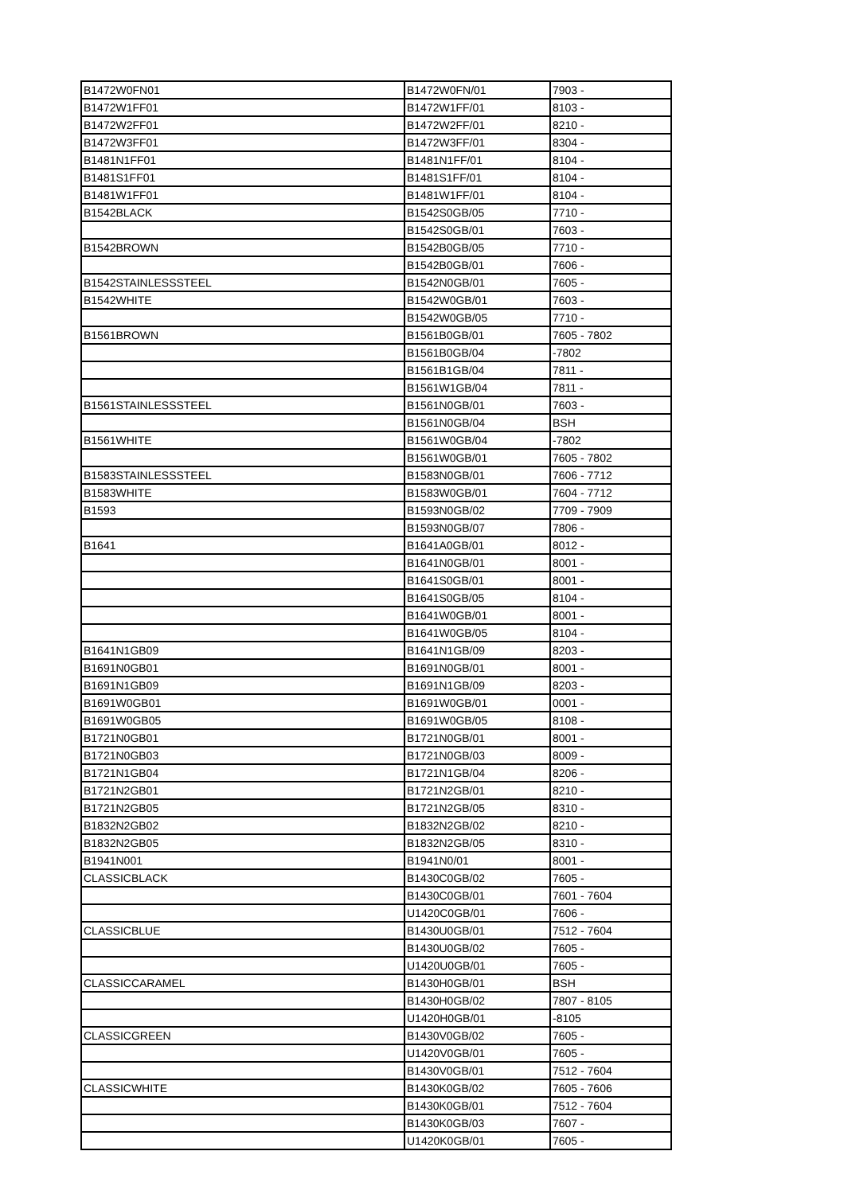| B1472W0FN01 | B1472W0FN/01 | 7903 - |
| B1472W1FF01 | B1472W1FF/01 | 8103 - |
| B1472W2FF01 | B1472W2FF/01 | 8210 - |
| B1472W3FF01 | B1472W3FF/01 | 8304 - |
| B1481N1FF01 | B1481N1FF/01 | 8104 - |
| B1481S1FF01 | B1481S1FF/01 | 8104 - |
| B1481W1FF01 | B1481W1FF/01 | 8104 - |
| B1542BLACK | B1542S0GB/05 | 7710 - |
| | B1542S0GB/01 | 7603 - |
| B1542BROWN | B1542B0GB/05 | 7710 - |
| | B1542B0GB/01 | 7606 - |
| B1542STAINLESSSTEEL | B1542N0GB/01 | 7605 - |
| B1542WHITE | B1542W0GB/01 | 7603 - |
| | B1542W0GB/05 | 7710 - |
| B1561BROWN | B1561B0GB/01 | 7605 - 7802 |
| | B1561B0GB/04 | -7802 |
| | B1561B1GB/04 | 7811 - |
| | B1561W1GB/04 | 7811 - |
| B1561STAINLESSSTEEL | B1561N0GB/01 | 7603 - |
| | B1561N0GB/04 | BSH |
| B1561WHITE | B1561W0GB/04 | -7802 |
| | B1561W0GB/01 | 7605 - 7802 |
| B1583STAINLESSSTEEL | B1583N0GB/01 | 7606 - 7712 |
| B1583WHITE | B1583W0GB/01 | 7604 - 7712 |
| B1593 | B1593N0GB/02 | 7709 - 7909 |
| | B1593N0GB/07 | 7806 - |
| B1641 | B1641A0GB/01 | 8012 - |
| | B1641N0GB/01 | 8001 - |
| | B1641S0GB/01 | 8001 - |
| | B1641S0GB/05 | 8104 - |
| | B1641W0GB/01 | 8001 - |
| | B1641W0GB/05 | 8104 - |
| B1641N1GB09 | B1641N1GB/09 | 8203 - |
| B1691N0GB01 | B1691N0GB/01 | 8001 - |
| B1691N1GB09 | B1691N1GB/09 | 8203 - |
| B1691W0GB01 | B1691W0GB/01 | 0001 - |
| B1691W0GB05 | B1691W0GB/05 | 8108 - |
| B1721N0GB01 | B1721N0GB/01 | 8001 - |
| B1721N0GB03 | B1721N0GB/03 | 8009 - |
| B1721N1GB04 | B1721N1GB/04 | 8206 - |
| B1721N2GB01 | B1721N2GB/01 | 8210 - |
| B1721N2GB05 | B1721N2GB/05 | 8310 - |
| B1832N2GB02 | B1832N2GB/02 | 8210 - |
| B1832N2GB05 | B1832N2GB/05 | 8310 - |
| B1941N001 | B1941N0/01 | 8001 - |
| CLASSICBLACK | B1430C0GB/02 | 7605 - |
| | B1430C0GB/01 | 7601 - 7604 |
| | U1420C0GB/01 | 7606 - |
| CLASSICBLUE | B1430U0GB/01 | 7512 - 7604 |
| | B1430U0GB/02 | 7605 - |
| | U1420U0GB/01 | 7605 - |
| CLASSICCARAMEL | B1430H0GB/01 | BSH |
| | B1430H0GB/02 | 7807 - 8105 |
| | U1420H0GB/01 | -8105 |
| CLASSICGREEN | B1430V0GB/02 | 7605 - |
| | U1420V0GB/01 | 7605 - |
| | B1430V0GB/01 | 7512 - 7604 |
| CLASSICWHITE | B1430K0GB/02 | 7605 - 7606 |
| | B1430K0GB/01 | 7512 - 7604 |
| | B1430K0GB/03 | 7607 - |
| | U1420K0GB/01 | 7605 - |